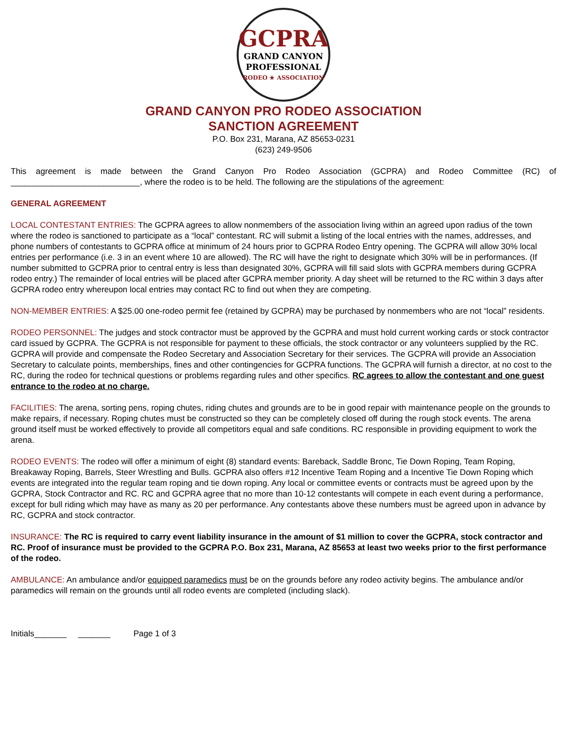GCPRA
GRAND CANYON
PROFESSIONAL
RODEO ★ ASSOCIATION
GRAND CANYON PRO RODEO ASSOCIATION
SANCTION AGREEMENT
P.O. Box 231, Marana, AZ 85653-0231
(623) 249-9506
This agreement is made between the Grand Canyon Pro Rodeo Association (GCPRA) and Rodeo Committee (RC) of ____________________________, where the rodeo is to be held. The following are the stipulations of the agreement:
GENERAL AGREEMENT
LOCAL CONTESTANT ENTRIES: The GCPRA agrees to allow nonmembers of the association living within an agreed upon radius of the town where the rodeo is sanctioned to participate as a “local” contestant. RC will submit a listing of the local entries with the names, addresses, and phone numbers of contestants to GCPRA office at minimum of 24 hours prior to GCPRA Rodeo Entry opening. The GCPRA will allow 30% local entries per performance (i.e. 3 in an event where 10 are allowed). The RC will have the right to designate which 30% will be in performances. (If number submitted to GCPRA prior to central entry is less than designated 30%, GCPRA will fill said slots with GCPRA members during GCPRA rodeo entry.) The remainder of local entries will be placed after GCPRA member priority. A day sheet will be returned to the RC within 3 days after GCPRA rodeo entry whereupon local entries may contact RC to find out when they are competing.
NON-MEMBER ENTRIES: A $25.00 one-rodeo permit fee (retained by GCPRA) may be purchased by nonmembers who are not “local” residents.
RODEO PERSONNEL: The judges and stock contractor must be approved by the GCPRA and must hold current working cards or stock contractor card issued by GCPRA. The GCPRA is not responsible for payment to these officials, the stock contractor or any volunteers supplied by the RC. GCPRA will provide and compensate the Rodeo Secretary and Association Secretary for their services. The GCPRA will provide an Association Secretary to calculate points, memberships, fines and other contingencies for GCPRA functions. The GCPRA will furnish a director, at no cost to the RC, during the rodeo for technical questions or problems regarding rules and other specifics. RC agrees to allow the contestant and one guest entrance to the rodeo at no charge.
FACILITIES: The arena, sorting pens, roping chutes, riding chutes and grounds are to be in good repair with maintenance people on the grounds to make repairs, if necessary. Roping chutes must be constructed so they can be completely closed off during the rough stock events. The arena ground itself must be worked effectively to provide all competitors equal and safe conditions. RC responsible in providing equipment to work the arena.
RODEO EVENTS: The rodeo will offer a minimum of eight (8) standard events: Bareback, Saddle Bronc, Tie Down Roping, Team Roping, Breakaway Roping, Barrels, Steer Wrestling and Bulls. GCPRA also offers #12 Incentive Team Roping and a Incentive Tie Down Roping which events are integrated into the regular team roping and tie down roping. Any local or committee events or contracts must be agreed upon by the GCPRA, Stock Contractor and RC. RC and GCPRA agree that no more than 10-12 contestants will compete in each event during a performance, except for bull riding which may have as many as 20 per performance. Any contestants above these numbers must be agreed upon in advance by RC, GCPRA and stock contractor.
INSURANCE: The RC is required to carry event liability insurance in the amount of $1 million to cover the GCPRA, stock contractor and RC. Proof of insurance must be provided to the GCPRA P.O. Box 231, Marana, AZ 85653 at least two weeks prior to the first performance of the rodeo.
AMBULANCE: An ambulance and/or equipped paramedics must be on the grounds before any rodeo activity begins. The ambulance and/or paramedics will remain on the grounds until all rodeo events are completed (including slack).
Initials_______ _______ Page 1 of 3